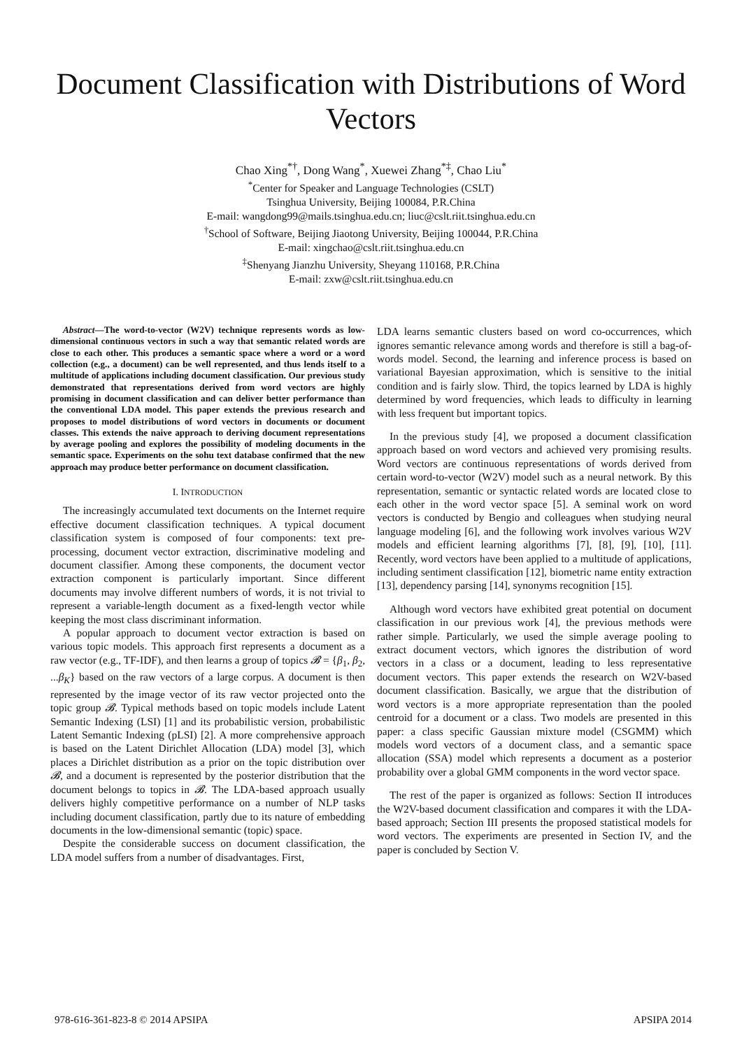Document Classification with Distributions of Word Vectors
Chao Xing<sup>*†</sup>, Dong Wang<sup>*</sup>, Xuewei Zhang<sup>*‡</sup>, Chao Liu<sup>*</sup>
<sup>*</sup> Center for Speaker and Language Technologies (CSLT)
Tsinghua University, Beijing 100084, P.R.China
E-mail: wangdong99@mails.tsinghua.edu.cn; liuc@cslt.riit.tsinghua.edu.cn
<sup>†</sup> School of Software, Beijing Jiaotong University, Beijing 100044, P.R.China
E-mail: xingchao@cslt.riit.tsinghua.edu.cn
<sup>‡</sup> Shenyang Jianzhu University, Sheyang 110168, P.R.China
E-mail: zxw@cslt.riit.tsinghua.edu.cn
Abstract—The word-to-vector (W2V) technique represents words as low-dimensional continuous vectors in such a way that semantic related words are close to each other. This produces a semantic space where a word or a word collection (e.g., a document) can be well represented, and thus lends itself to a multitude of applications including document classification. Our previous study demonstrated that representations derived from word vectors are highly promising in document classification and can deliver better performance than the conventional LDA model. This paper extends the previous research and proposes to model distributions of word vectors in documents or document classes. This extends the naive approach to deriving document representations by average pooling and explores the possibility of modeling documents in the semantic space. Experiments on the sohu text database confirmed that the new approach may produce better performance on document classification.
I. INTRODUCTION
The increasingly accumulated text documents on the Internet require effective document classification techniques. A typical document classification system is composed of four components: text pre-processing, document vector extraction, discriminative modeling and document classifier. Among these components, the document vector extraction component is particularly important. Since different documents may involve different numbers of words, it is not trivial to represent a variable-length document as a fixed-length vector while keeping the most class discriminant information.
A popular approach to document vector extraction is based on various topic models. This approach first represents a document as a raw vector (e.g., TF-IDF), and then learns a group of topics 𝓑 = {β<sub>1</sub>, β<sub>2</sub>, ...β<sub>K</sub>} based on the raw vectors of a large corpus. A document is then represented by the image vector of its raw vector projected onto the topic group 𝓑. Typical methods based on topic models include Latent Semantic Indexing (LSI) [1] and its probabilistic version, probabilistic Latent Semantic Indexing (pLSI) [2]. A more comprehensive approach is based on the Latent Dirichlet Allocation (LDA) model [3], which places a Dirichlet distribution as a prior on the topic distribution over 𝓑, and a document is represented by the posterior distribution that the document belongs to topics in 𝓑. The LDA-based approach usually delivers highly competitive performance on a number of NLP tasks including document classification, partly due to its nature of embedding documents in the low-dimensional semantic (topic) space.
Despite the considerable success on document classification, the LDA model suffers from a number of disadvantages. First,
LDA learns semantic clusters based on word co-occurrences, which ignores semantic relevance among words and therefore is still a bag-of-words model. Second, the learning and inference process is based on variational Bayesian approximation, which is sensitive to the initial condition and is fairly slow. Third, the topics learned by LDA is highly determined by word frequencies, which leads to difficulty in learning with less frequent but important topics.
In the previous study [4], we proposed a document classification approach based on word vectors and achieved very promising results. Word vectors are continuous representations of words derived from certain word-to-vector (W2V) model such as a neural network. By this representation, semantic or syntactic related words are located close to each other in the word vector space [5]. A seminal work on word vectors is conducted by Bengio and colleagues when studying neural language modeling [6], and the following work involves various W2V models and efficient learning algorithms [7], [8], [9], [10], [11]. Recently, word vectors have been applied to a multitude of applications, including sentiment classification [12], biometric name entity extraction [13], dependency parsing [14], synonyms recognition [15].
Although word vectors have exhibited great potential on document classification in our previous work [4], the previous methods were rather simple. Particularly, we used the simple average pooling to extract document vectors, which ignores the distribution of word vectors in a class or a document, leading to less representative document vectors. This paper extends the research on W2V-based document classification. Basically, we argue that the distribution of word vectors is a more appropriate representation than the pooled centroid for a document or a class. Two models are presented in this paper: a class specific Gaussian mixture model (CSGMM) which models word vectors of a document class, and a semantic space allocation (SSA) model which represents a document as a posterior probability over a global GMM components in the word vector space.
The rest of the paper is organized as follows: Section II introduces the W2V-based document classification and compares it with the LDA-based approach; Section III presents the proposed statistical models for word vectors. The experiments are presented in Section IV, and the paper is concluded by Section V.
978-616-361-823-8 © 2014 APSIPA APSIPA 2014